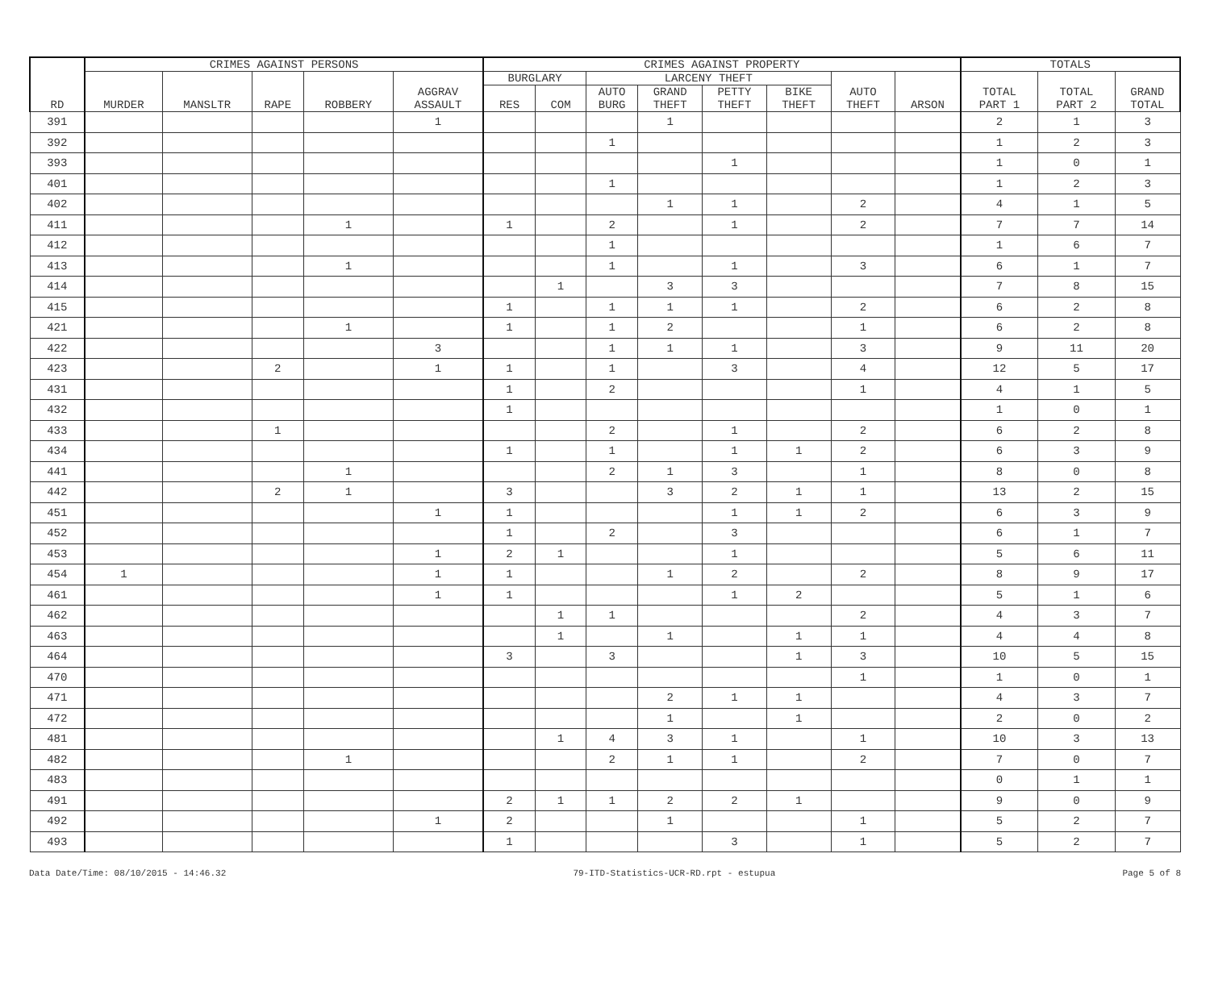| RD | CRIMES AGAINST PERSONS | | | | | CRIMES AGAINST PROPERTY | | | | | | | | TOTALS | | |
| --- | --- | --- | --- | --- | --- | --- | --- | --- | --- | --- | --- | --- | --- | --- | --- | --- |
| | MURDER | MANSLTR | RAPE | ROBBERY | AGGRAV ASSAULT | BURGLARY | | LARCENY THEFT | | | | AUTO THEFT | ARSON | TOTAL PART 1 | TOTAL PART 2 | GRAND TOTAL |
| | | | | | | RES | COM | AUTO BURG | GRAND THEFT | PETTY THEFT | BIKE THEFT | | | | | |
| 391 | | | | | 1 | | | | 1 | | | | | 2 | 1 | 3 |
| 392 | | | | | | | | 1 | | | | | | 1 | 2 | 3 |
| 393 | | | | | | | | | | 1 | | | | 1 | 0 | 1 |
| 401 | | | | | | | | 1 | | | | | | 1 | 2 | 3 |
| 402 | | | | | | | | | 1 | 1 | | 2 | | 4 | 1 | 5 |
| 411 | | | | 1 | | 1 | | 2 | | 1 | | 2 | | 7 | 7 | 14 |
| 412 | | | | | | | | 1 | | | | | | 1 | 6 | 7 |
| 413 | | | | 1 | | | | 1 | | 1 | | 3 | | 6 | 1 | 7 |
| 414 | | | | | | | 1 | | 3 | 3 | | | | 7 | 8 | 15 |
| 415 | | | | | | 1 | | 1 | 1 | 1 | | 2 | | 6 | 2 | 8 |
| 421 | | | | 1 | | 1 | | 1 | 2 | | | 1 | | 6 | 2 | 8 |
| 422 | | | | | 3 | | | 1 | 1 | 1 | | 3 | | 9 | 11 | 20 |
| 423 | | | 2 | | 1 | 1 | | 1 | | 3 | | 4 | | 12 | 5 | 17 |
| 431 | | | | | | 1 | | 2 | | | | 1 | | 4 | 1 | 5 |
| 432 | | | | | | 1 | | | | | | | | 1 | 0 | 1 |
| 433 | | | 1 | | | | | 2 | | 1 | | 2 | | 6 | 2 | 8 |
| 434 | | | | | | 1 | | 1 | | 1 | 1 | 2 | | 6 | 3 | 9 |
| 441 | | | | 1 | | | | 2 | 1 | 3 | | 1 | | 8 | 0 | 8 |
| 442 | | | 2 | 1 | | 3 | | | 3 | 2 | 1 | 1 | | 13 | 2 | 15 |
| 451 | | | | | 1 | 1 | | | | 1 | 1 | 2 | | 6 | 3 | 9 |
| 452 | | | | | | 1 | | 2 | | 3 | | | | 6 | 1 | 7 |
| 453 | | | | | 1 | 2 | 1 | | | 1 | | | | 5 | 6 | 11 |
| 454 | 1 | | | | 1 | 1 | | | 1 | 2 | | 2 | | 8 | 9 | 17 |
| 461 | | | | | 1 | 1 | | | | 1 | 2 | | | 5 | 1 | 6 |
| 462 | | | | | | | 1 | 1 | | | | 2 | | 4 | 3 | 7 |
| 463 | | | | | | | 1 | | 1 | | 1 | 1 | | 4 | 4 | 8 |
| 464 | | | | | | 3 | | 3 | | | 1 | 3 | | 10 | 5 | 15 |
| 470 | | | | | | | | | | | | 1 | | 1 | 0 | 1 |
| 471 | | | | | | | | | 2 | 1 | 1 | | | 4 | 3 | 7 |
| 472 | | | | | | | | | 1 | | 1 | | | 2 | 0 | 2 |
| 481 | | | | | | | 1 | 4 | 3 | 1 | | 1 | | 10 | 3 | 13 |
| 482 | | | | 1 | | | | 2 | 1 | 1 | | 2 | | 7 | 0 | 7 |
| 483 | | | | | | | | | | | | | | 0 | 1 | 1 |
| 491 | | | | | | 2 | 1 | 1 | 2 | 2 | 1 | | | 9 | 0 | 9 |
| 492 | | | | | 1 | 2 | | | 1 | | | 1 | | 5 | 2 | 7 |
| 493 | | | | | | 1 | | | | 3 | | 1 | | 5 | 2 | 7 |
Data Date/Time: 08/10/2015 - 14:46.32 79-ITD-Statistics-UCR-RD.rpt - estupua Page 5 of 8